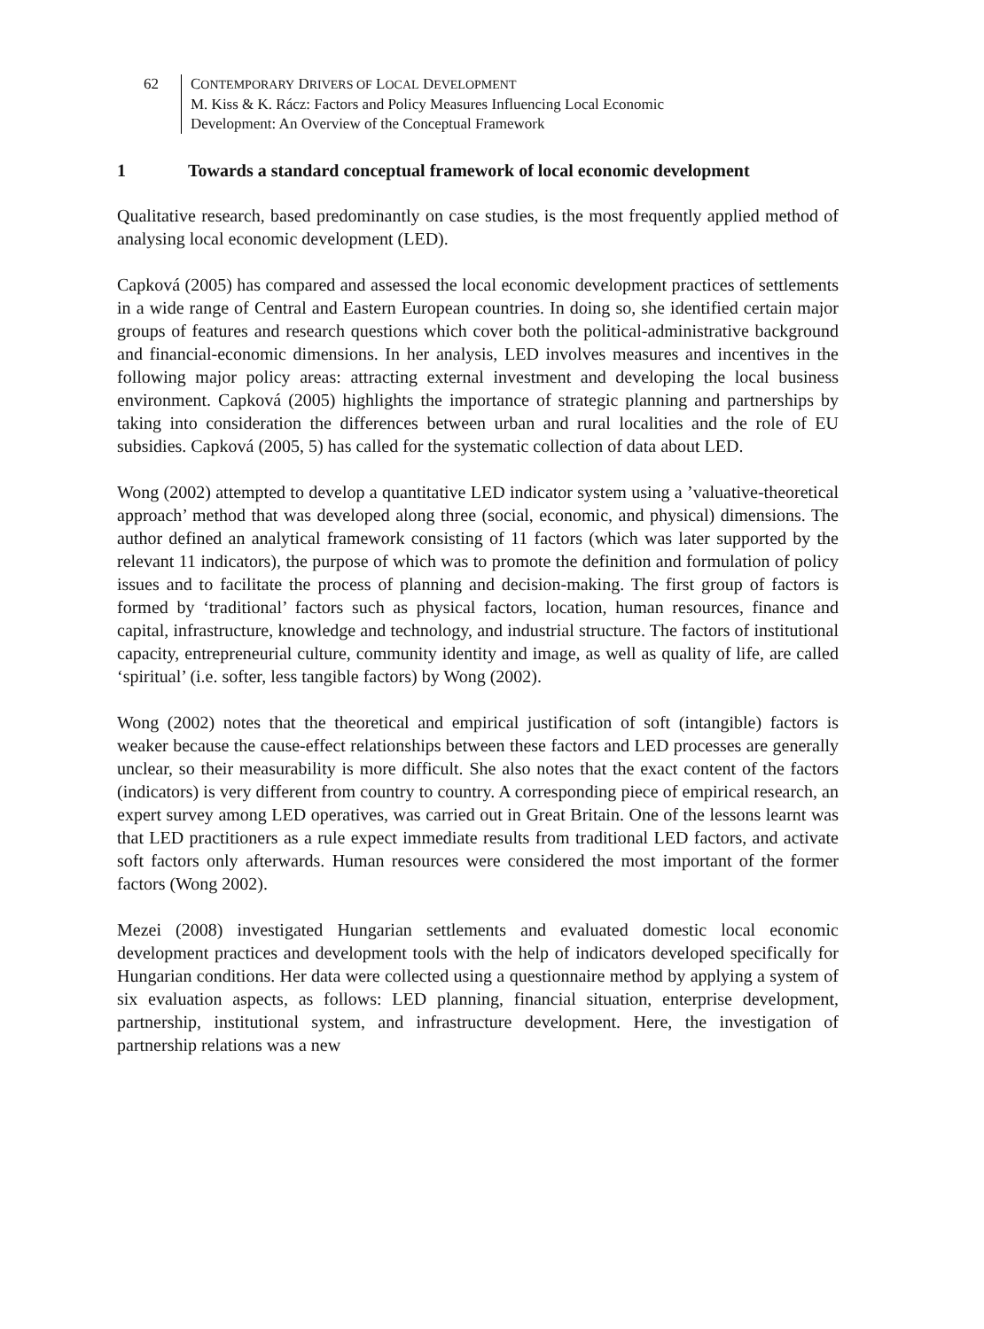62 CONTEMPORARY DRIVERS OF LOCAL DEVELOPMENT
M. Kiss & K. Rácz: Factors and Policy Measures Influencing Local Economic
Development: An Overview of the Conceptual Framework
1 Towards a standard conceptual framework of local economic development
Qualitative research, based predominantly on case studies, is the most frequently applied method of analysing local economic development (LED).
Capková (2005) has compared and assessed the local economic development practices of settlements in a wide range of Central and Eastern European countries. In doing so, she identified certain major groups of features and research questions which cover both the political-administrative background and financial-economic dimensions. In her analysis, LED involves measures and incentives in the following major policy areas: attracting external investment and developing the local business environment. Capková (2005) highlights the importance of strategic planning and partnerships by taking into consideration the differences between urban and rural localities and the role of EU subsidies. Capková (2005, 5) has called for the systematic collection of data about LED.
Wong (2002) attempted to develop a quantitative LED indicator system using a ’valuative-theoretical approach’ method that was developed along three (social, economic, and physical) dimensions. The author defined an analytical framework consisting of 11 factors (which was later supported by the relevant 11 indicators), the purpose of which was to promote the definition and formulation of policy issues and to facilitate the process of planning and decision-making. The first group of factors is formed by ‘traditional’ factors such as physical factors, location, human resources, finance and capital, infrastructure, knowledge and technology, and industrial structure. The factors of institutional capacity, entrepreneurial culture, community identity and image, as well as quality of life, are called ‘spiritual’ (i.e. softer, less tangible factors) by Wong (2002).
Wong (2002) notes that the theoretical and empirical justification of soft (intangible) factors is weaker because the cause-effect relationships between these factors and LED processes are generally unclear, so their measurability is more difficult. She also notes that the exact content of the factors (indicators) is very different from country to country. A corresponding piece of empirical research, an expert survey among LED operatives, was carried out in Great Britain. One of the lessons learnt was that LED practitioners as a rule expect immediate results from traditional LED factors, and activate soft factors only afterwards. Human resources were considered the most important of the former factors (Wong 2002).
Mezei (2008) investigated Hungarian settlements and evaluated domestic local economic development practices and development tools with the help of indicators developed specifically for Hungarian conditions. Her data were collected using a questionnaire method by applying a system of six evaluation aspects, as follows: LED planning, financial situation, enterprise development, partnership, institutional system, and infrastructure development. Here, the investigation of partnership relations was a new